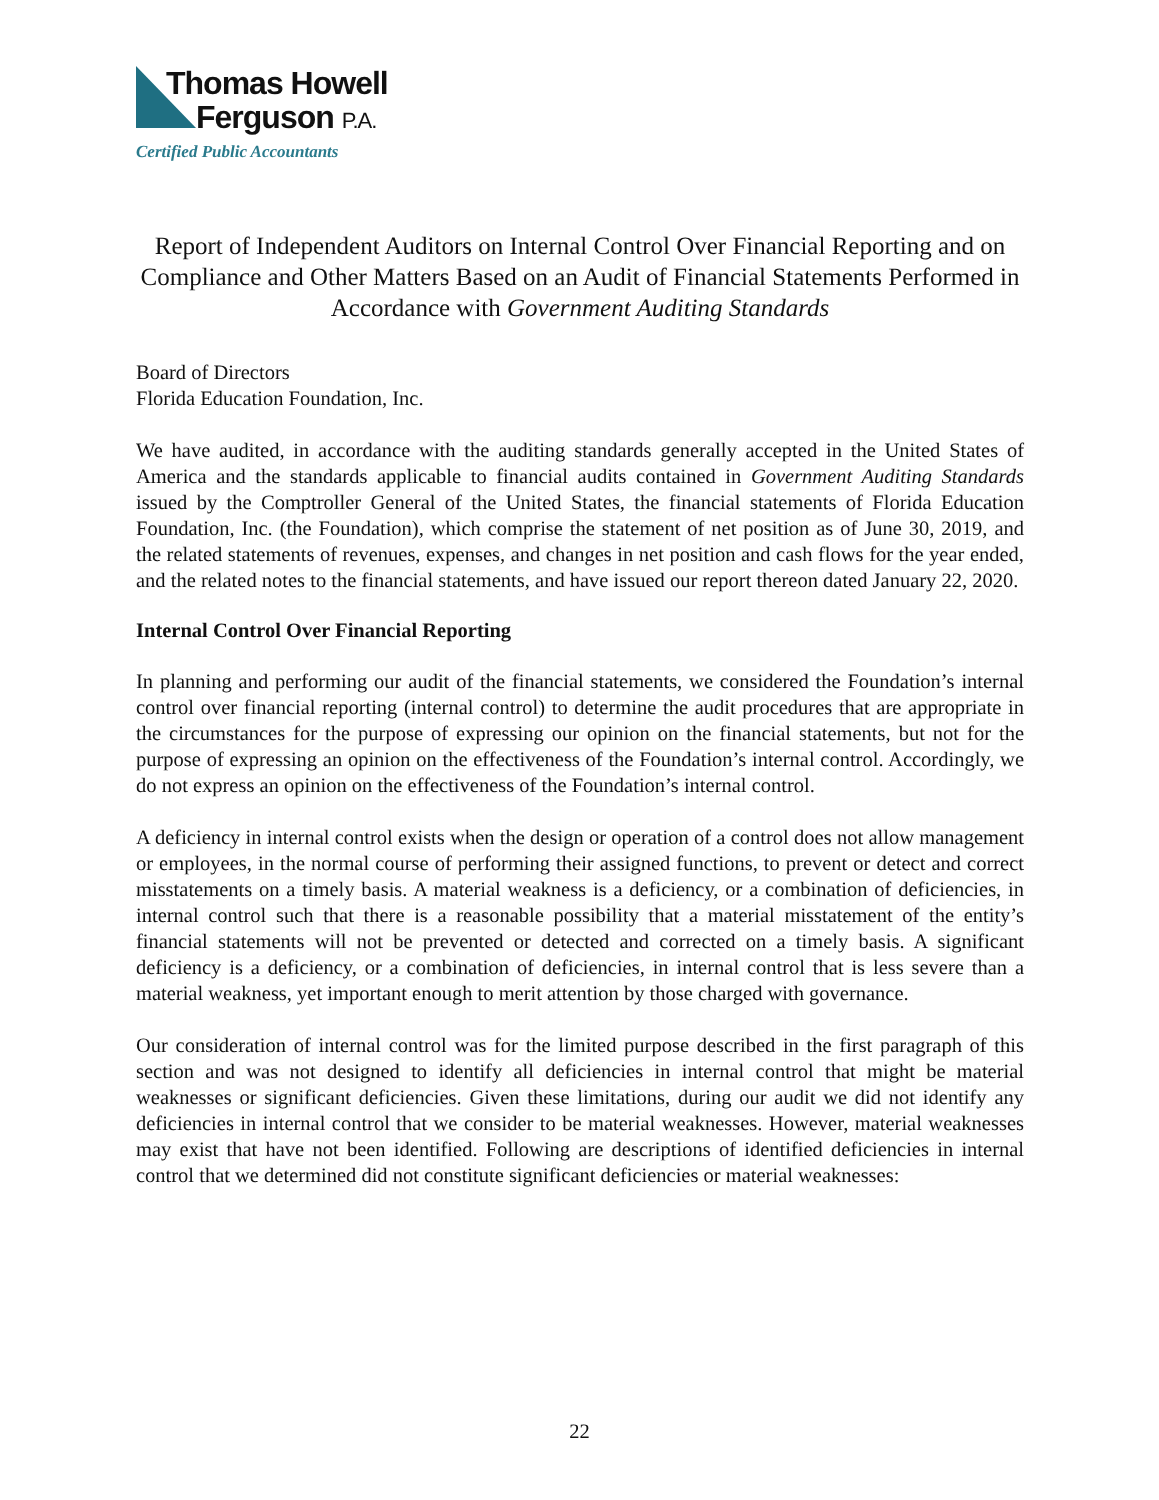Thomas Howell
Ferguson P.A.
Certified Public Accountants
Report of Independent Auditors on Internal Control Over Financial Reporting and on Compliance and Other Matters Based on an Audit of Financial Statements Performed in Accordance with Government Auditing Standards
Board of Directors
Florida Education Foundation, Inc.
We have audited, in accordance with the auditing standards generally accepted in the United States of America and the standards applicable to financial audits contained in Government Auditing Standards issued by the Comptroller General of the United States, the financial statements of Florida Education Foundation, Inc. (the Foundation), which comprise the statement of net position as of June 30, 2019, and the related statements of revenues, expenses, and changes in net position and cash flows for the year ended, and the related notes to the financial statements, and have issued our report thereon dated January 22, 2020.
Internal Control Over Financial Reporting
In planning and performing our audit of the financial statements, we considered the Foundation’s internal control over financial reporting (internal control) to determine the audit procedures that are appropriate in the circumstances for the purpose of expressing our opinion on the financial statements, but not for the purpose of expressing an opinion on the effectiveness of the Foundation’s internal control. Accordingly, we do not express an opinion on the effectiveness of the Foundation’s internal control.
A deficiency in internal control exists when the design or operation of a control does not allow management or employees, in the normal course of performing their assigned functions, to prevent or detect and correct misstatements on a timely basis. A material weakness is a deficiency, or a combination of deficiencies, in internal control such that there is a reasonable possibility that a material misstatement of the entity’s financial statements will not be prevented or detected and corrected on a timely basis. A significant deficiency is a deficiency, or a combination of deficiencies, in internal control that is less severe than a material weakness, yet important enough to merit attention by those charged with governance.
Our consideration of internal control was for the limited purpose described in the first paragraph of this section and was not designed to identify all deficiencies in internal control that might be material weaknesses or significant deficiencies. Given these limitations, during our audit we did not identify any deficiencies in internal control that we consider to be material weaknesses. However, material weaknesses may exist that have not been identified. Following are descriptions of identified deficiencies in internal control that we determined did not constitute significant deficiencies or material weaknesses:
22